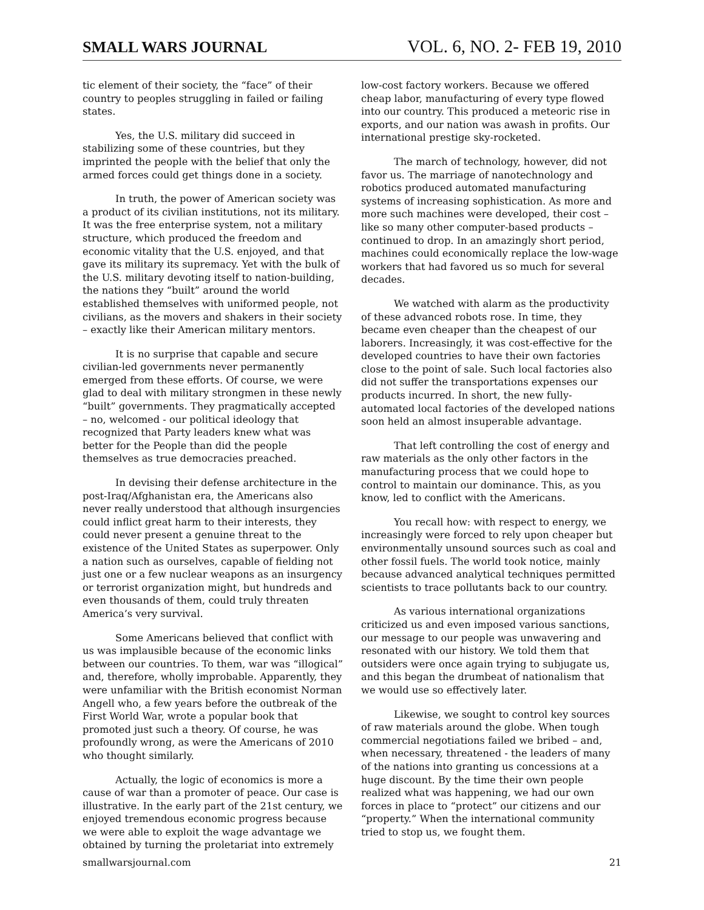SMALL WARS JOURNAL VOL. 6, NO. 2- FEB 19, 2010
tic element of their society, the “face” of their country to peoples struggling in failed or failing states.
Yes, the U.S. military did succeed in stabilizing some of these countries, but they imprinted the people with the belief that only the armed forces could get things done in a society.
In truth, the power of American society was a product of its civilian institutions, not its military. It was the free enterprise system, not a military structure, which produced the freedom and economic vitality that the U.S. enjoyed, and that gave its military its supremacy. Yet with the bulk of the U.S. military devoting itself to nation-building, the nations they “built” around the world established themselves with uniformed people, not civilians, as the movers and shakers in their society – exactly like their American military mentors.
It is no surprise that capable and secure civilian-led governments never permanently emerged from these efforts. Of course, we were glad to deal with military strongmen in these newly “built” governments. They pragmatically accepted – no, welcomed - our political ideology that recognized that Party leaders knew what was better for the People than did the people themselves as true democracies preached.
In devising their defense architecture in the post-Iraq/Afghanistan era, the Americans also never really understood that although insurgencies could inflict great harm to their interests, they could never present a genuine threat to the existence of the United States as superpower. Only a nation such as ourselves, capable of fielding not just one or a few nuclear weapons as an insurgency or terrorist organization might, but hundreds and even thousands of them, could truly threaten America’s very survival.
Some Americans believed that conflict with us was implausible because of the economic links between our countries. To them, war was “illogical” and, therefore, wholly improbable. Apparently, they were unfamiliar with the British economist Norman Angell who, a few years before the outbreak of the First World War, wrote a popular book that promoted just such a theory. Of course, he was profoundly wrong, as were the Americans of 2010 who thought similarly.
Actually, the logic of economics is more a cause of war than a promoter of peace. Our case is illustrative. In the early part of the 21st century, we enjoyed tremendous economic progress because we were able to exploit the wage advantage we obtained by turning the proletariat into extremely low-cost factory workers. Because we offered cheap labor, manufacturing of every type flowed into our country. This produced a meteoric rise in exports, and our nation was awash in profits. Our international prestige sky-rocketed.
The march of technology, however, did not favor us. The marriage of nanotechnology and robotics produced automated manufacturing systems of increasing sophistication. As more and more such machines were developed, their cost – like so many other computer-based products – continued to drop. In an amazingly short period, machines could economically replace the low-wage workers that had favored us so much for several decades.
We watched with alarm as the productivity of these advanced robots rose. In time, they became even cheaper than the cheapest of our laborers. Increasingly, it was cost-effective for the developed countries to have their own factories close to the point of sale. Such local factories also did not suffer the transportations expenses our products incurred. In short, the new fully-automated local factories of the developed nations soon held an almost insuperable advantage.
That left controlling the cost of energy and raw materials as the only other factors in the manufacturing process that we could hope to control to maintain our dominance. This, as you know, led to conflict with the Americans.
You recall how: with respect to energy, we increasingly were forced to rely upon cheaper but environmentally unsound sources such as coal and other fossil fuels. The world took notice, mainly because advanced analytical techniques permitted scientists to trace pollutants back to our country.
As various international organizations criticized us and even imposed various sanctions, our message to our people was unwavering and resonated with our history. We told them that outsiders were once again trying to subjugate us, and this began the drumbeat of nationalism that we would use so effectively later.
Likewise, we sought to control key sources of raw materials around the globe. When tough commercial negotiations failed we bribed – and, when necessary, threatened - the leaders of many of the nations into granting us concessions at a huge discount. By the time their own people realized what was happening, we had our own forces in place to “protect” our citizens and our “property.” When the international community tried to stop us, we fought them.
smallwarsjournal.com 21